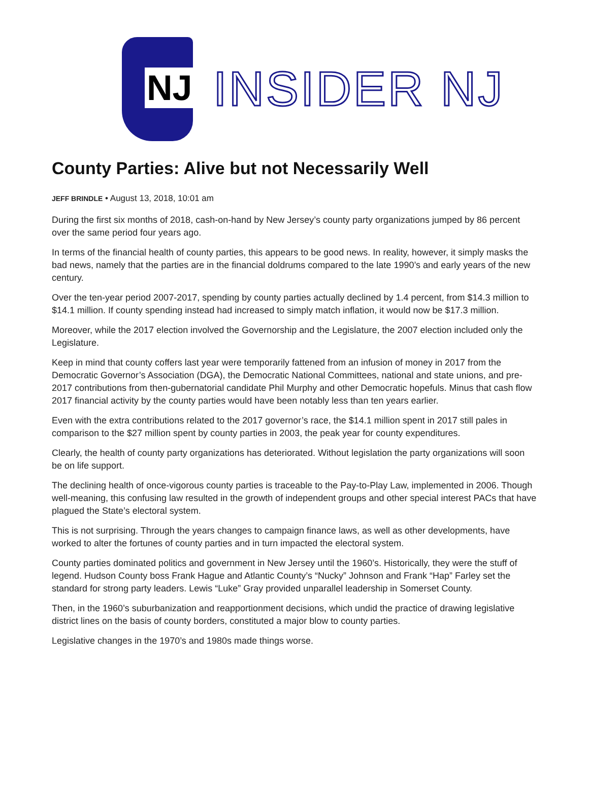NJ
INSIDER NJ
County Parties: Alive but not Necessarily Well
JEFF BRINDLE • August 13, 2018, 10:01 am
During the first six months of 2018, cash-on-hand by New Jersey’s county party organizations jumped by 86 percent over the same period four years ago.
In terms of the financial health of county parties, this appears to be good news. In reality, however, it simply masks the bad news, namely that the parties are in the financial doldrums compared to the late 1990’s and early years of the new century.
Over the ten-year period 2007-2017, spending by county parties actually declined by 1.4 percent, from $14.3 million to $14.1 million. If county spending instead had increased to simply match inflation, it would now be $17.3 million.
Moreover, while the 2017 election involved the Governorship and the Legislature, the 2007 election included only the Legislature.
Keep in mind that county coffers last year were temporarily fattened from an infusion of money in 2017 from the Democratic Governor’s Association (DGA), the Democratic National Committees, national and state unions, and pre-2017 contributions from then-gubernatorial candidate Phil Murphy and other Democratic hopefuls. Minus that cash flow 2017 financial activity by the county parties would have been notably less than ten years earlier.
Even with the extra contributions related to the 2017 governor’s race, the $14.1 million spent in 2017 still pales in comparison to the $27 million spent by county parties in 2003, the peak year for county expenditures.
Clearly, the health of county party organizations has deteriorated. Without legislation the party organizations will soon be on life support.
The declining health of once-vigorous county parties is traceable to the Pay-to-Play Law, implemented in 2006. Though well-meaning, this confusing law resulted in the growth of independent groups and other special interest PACs that have plagued the State’s electoral system.
This is not surprising. Through the years changes to campaign finance laws, as well as other developments, have worked to alter the fortunes of county parties and in turn impacted the electoral system.
County parties dominated politics and government in New Jersey until the 1960’s. Historically, they were the stuff of legend. Hudson County boss Frank Hague and Atlantic County’s “Nucky” Johnson and Frank “Hap” Farley set the standard for strong party leaders. Lewis “Luke” Gray provided unparallel leadership in Somerset County.
Then, in the 1960’s suburbanization and reapportionment decisions, which undid the practice of drawing legislative district lines on the basis of county borders, constituted a major blow to county parties.
Legislative changes in the 1970’s and 1980s made things worse.